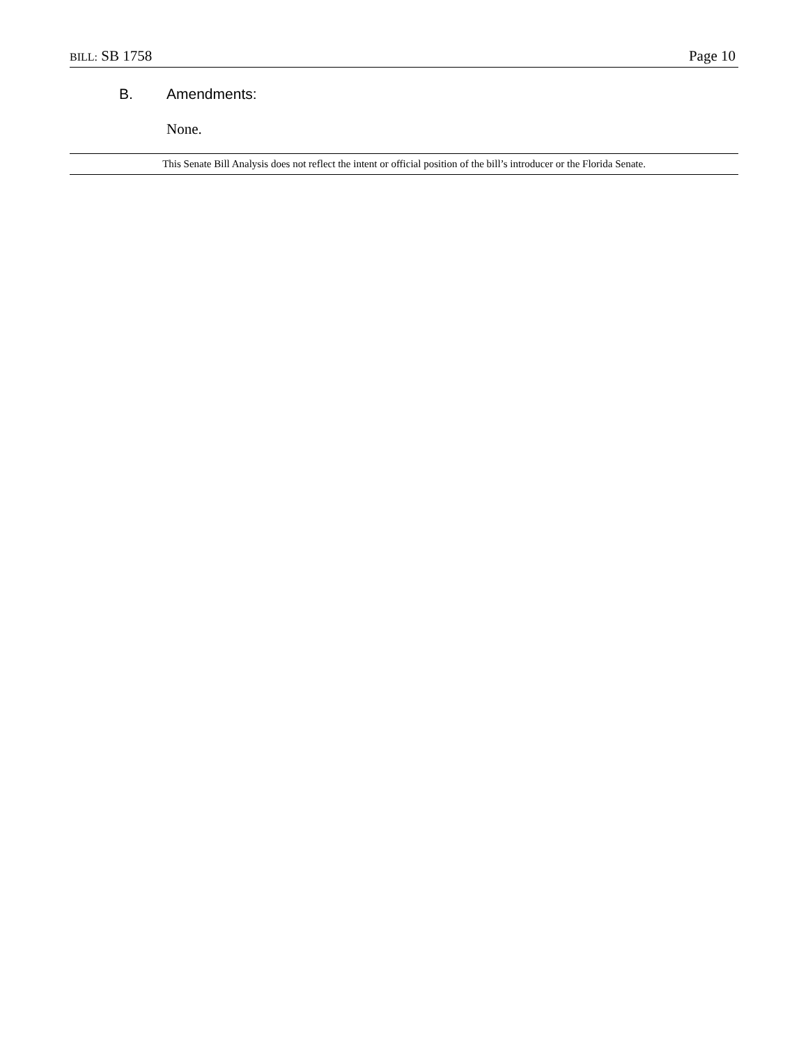BILL: SB 1758 Page 10
B. Amendments:
None.
This Senate Bill Analysis does not reflect the intent or official position of the bill’s introducer or the Florida Senate.